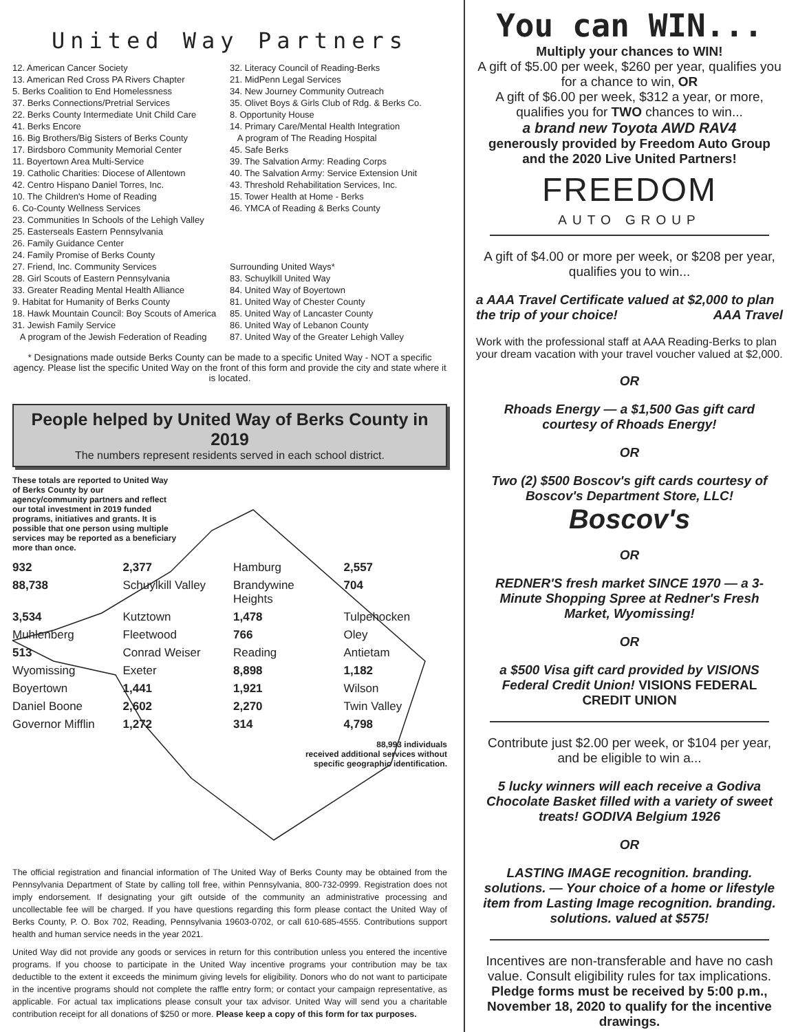United Way Partners
12. American Cancer Society
13. American Red Cross PA Rivers Chapter
5. Berks Coalition to End Homelessness
37. Berks Connections/Pretrial Services
22. Berks County Intermediate Unit Child Care
41. Berks Encore
16. Big Brothers/Big Sisters of Berks County
17. Birdsboro Community Memorial Center
11. Boyertown Area Multi-Service
19. Catholic Charities: Diocese of Allentown
42. Centro Hispano Daniel Torres, Inc.
10. The Children's Home of Reading
6. Co-County Wellness Services
23. Communities In Schools of the Lehigh Valley
25. Easterseals Eastern Pennsylvania
26. Family Guidance Center
24. Family Promise of Berks County
27. Friend, Inc. Community Services
28. Girl Scouts of Eastern Pennsylvania
33. Greater Reading Mental Health Alliance
9. Habitat for Humanity of Berks County
18. Hawk Mountain Council: Boy Scouts of America
31. Jewish Family Service
A program of the Jewish Federation of Reading
32. Literacy Council of Reading-Berks
21. MidPenn Legal Services
34. New Journey Community Outreach
35. Olivet Boys & Girls Club of Rdg. & Berks Co.
8. Opportunity House
14. Primary Care/Mental Health Integration
A program of The Reading Hospital
45. Safe Berks
39. The Salvation Army: Reading Corps
40. The Salvation Army: Service Extension Unit
43. Threshold Rehabilitation Services, Inc.
15. Tower Health at Home - Berks
46. YMCA of Reading & Berks County
Surrounding United Ways*
83. Schuylkill United Way
84. United Way of Boyertown
81. United Way of Chester County
85. United Way of Lancaster County
86. United Way of Lebanon County
87. United Way of the Greater Lehigh Valley
* Designations made outside Berks County can be made to a specific United Way - NOT a specific agency. Please list the specific United Way on the front of this form and provide the city and state where it is located.
People helped by United Way of Berks County in 2019
The numbers represent residents served in each school district.
These totals are reported to United Way of Berks County by our agency/community partners and reflect our total investment in 2019 funded programs, initiatives and grants. It is possible that one person using multiple services may be reported as a beneficiary more than once.
932 2,377 Hamburg 2,557 88,738 Schuylkill Valley Brandywine Heights 704 3,534 Kutztown 1,478 Tulpehocken Muhlenberg Fleetwood 766 Oley 513 Conrad Weiser Reading Antietam Wyomissing Exeter 8,898 1,182 Boyertown 1,441 1,921 Wilson Daniel Boone 2,602 2,270 Twin Valley Governor Mifflin 1,272 314 4,798
88,993 individuals
received additional services without
specific geographic identification.
The official registration and financial information of The United Way of Berks County may be obtained from the Pennsylvania Department of State by calling toll free, within Pennsylvania, 800-732-0999. Registration does not imply endorsement. If designating your gift outside of the community an administrative processing and uncollectable fee will be charged. If you have questions regarding this form please contact the United Way of Berks County, P. O. Box 702, Reading, Pennsylvania 19603-0702, or call 610-685-4555. Contributions support health and human service needs in the year 2021.
United Way did not provide any goods or services in return for this contribution unless you entered the incentive programs. If you choose to participate in the United Way incentive programs your contribution may be tax deductible to the extent it exceeds the minimum giving levels for eligibility. Donors who do not want to participate in the incentive programs should not complete the raffle entry form; or contact your campaign representative, as applicable. For actual tax implications please consult your tax advisor. United Way will send you a charitable contribution receipt for all donations of $250 or more. Please keep a copy of this form for tax purposes.
You can WIN...
Multiply your chances to WIN!
A gift of $5.00 per week, $260 per year, qualifies you for a chance to win, OR
A gift of $6.00 per week, $312 a year, or more, qualifies you for TWO chances to win...
a brand new Toyota AWD RAV4
generously provided by Freedom Auto Group and the 2020 Live United Partners!
FREEDOM
AUTO GROUP
A gift of $4.00 or more per week, or $208 per year, qualifies you to win...
a AAA Travel Certificate valued at $2,000 to plan the trip of your choice! AAA Travel
Work with the professional staff at AAA Reading-Berks to plan your dream vacation with your travel voucher valued at $2,000.
OR
Rhoads Energy — a $1,500 Gas gift card courtesy of Rhoads Energy!
OR
Two (2) $500 Boscov's gift cards courtesy of Boscov's Department Store, LLC! Boscov's
OR
REDNER'S fresh market SINCE 1970 — a 3-Minute Shopping Spree at Redner's Fresh Market, Wyomissing!
OR
a $500 Visa gift card provided by VISIONS Federal Credit Union! VISIONS FEDERAL CREDIT UNION
Contribute just $2.00 per week, or $104 per year, and be eligible to win a...
5 lucky winners will each receive a Godiva Chocolate Basket filled with a variety of sweet treats! GODIVA Belgium 1926
OR
LASTING IMAGE recognition. branding. solutions. — Your choice of a home or lifestyle item from Lasting Image recognition. branding. solutions. valued at $575!
Incentives are non-transferable and have no cash value. Consult eligibility rules for tax implications. Pledge forms must be received by 5:00 p.m., November 18, 2020 to qualify for the incentive drawings.